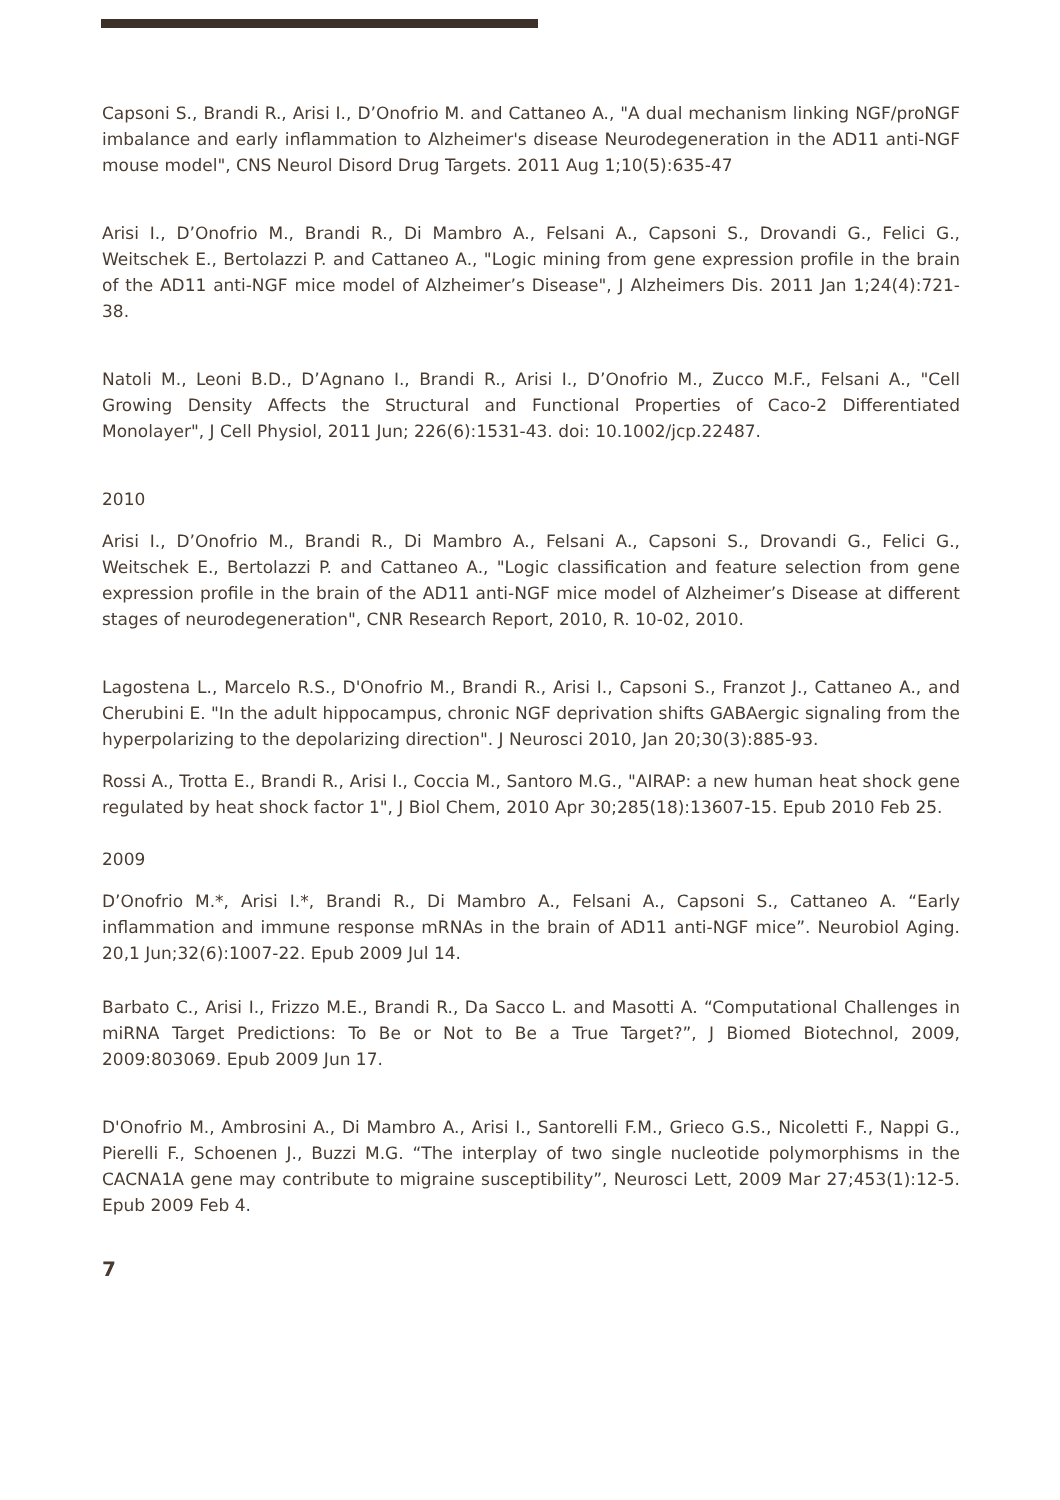Capsoni S., Brandi R., Arisi I., D’Onofrio M. and Cattaneo A., "A dual mechanism linking NGF/proNGF imbalance and early inflammation to Alzheimer's disease Neurodegeneration in the AD11 anti-NGF mouse model", CNS Neurol Disord Drug Targets. 2011 Aug 1;10(5):635-47
Arisi I., D’Onofrio M., Brandi R., Di Mambro A., Felsani A., Capsoni S., Drovandi G., Felici G., Weitschek E., Bertolazzi P. and Cattaneo A., "Logic mining from gene expression profile in the brain of the AD11 anti-NGF mice model of Alzheimer’s Disease", J Alzheimers Dis. 2011 Jan 1;24(4):721-38.
Natoli M., Leoni B.D., D’Agnano I., Brandi R., Arisi I., D’Onofrio M., Zucco M.F., Felsani A., "Cell Growing Density Affects the Structural and Functional Properties of Caco-2 Differentiated Monolayer", J Cell Physiol, 2011 Jun; 226(6):1531-43. doi: 10.1002/jcp.22487.
2010
Arisi I., D’Onofrio M., Brandi R., Di Mambro A., Felsani A., Capsoni S., Drovandi G., Felici G., Weitschek E., Bertolazzi P. and Cattaneo A., "Logic classification and feature selection from gene expression profile in the brain of the AD11 anti-NGF mice model of Alzheimer’s Disease at different stages of neurodegeneration", CNR Research Report, 2010, R. 10-02, 2010.
Lagostena L., Marcelo R.S., D'Onofrio M., Brandi R., Arisi I., Capsoni S., Franzot J., Cattaneo A., and Cherubini E. "In the adult hippocampus, chronic NGF deprivation shifts GABAergic signaling from the hyperpolarizing to the depolarizing direction". J Neurosci 2010, Jan 20;30(3):885-93.
Rossi A., Trotta E., Brandi R., Arisi I., Coccia M., Santoro M.G., "AIRAP: a new human heat shock gene regulated by heat shock factor 1", J Biol Chem, 2010 Apr 30;285(18):13607-15. Epub 2010 Feb 25.
2009
D’Onofrio M.*, Arisi I.*, Brandi R., Di Mambro A., Felsani A., Capsoni S., Cattaneo A. “Early inflammation and immune response mRNAs in the brain of AD11 anti-NGF mice”. Neurobiol Aging. 20,1 Jun;32(6):1007-22. Epub 2009 Jul 14.
Barbato C., Arisi I., Frizzo M.E., Brandi R., Da Sacco L. and Masotti A. “Computational Challenges in miRNA Target Predictions: To Be or Not to Be a True Target?”, J Biomed Biotechnol, 2009, 2009:803069. Epub 2009 Jun 17.
D'Onofrio M., Ambrosini A., Di Mambro A., Arisi I., Santorelli F.M., Grieco G.S., Nicoletti F., Nappi G., Pierelli F., Schoenen J., Buzzi M.G. “The interplay of two single nucleotide polymorphisms in the CACNA1A gene may contribute to migraine susceptibility”, Neurosci Lett, 2009 Mar 27;453(1):12-5. Epub 2009 Feb 4.
7